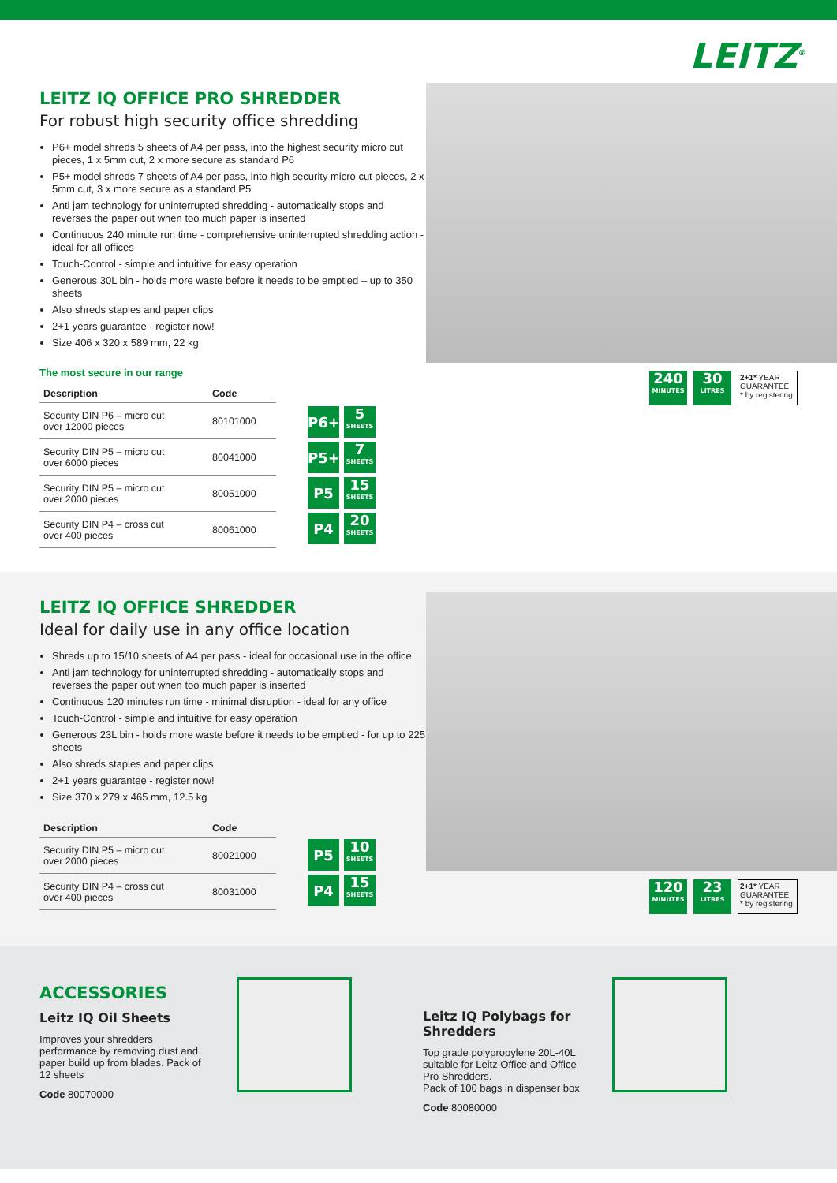LEITZ<sup>®</sup>
LEITZ IQ OFFICE PRO SHREDDER
For robust high security office shredding
P6+ model shreds 5 sheets of A4 per pass, into the highest security micro cut pieces, 1 x 5mm cut, 2 x more secure as standard P6
P5+ model shreds 7 sheets of A4 per pass, into high security micro cut pieces, 2 x 5mm cut, 3 x more secure as a standard P5
Anti jam technology for uninterrupted shredding - automatically stops and reverses the paper out when too much paper is inserted
Continuous 240 minute run time - comprehensive uninterrupted shredding action - ideal for all offices
Touch-Control - simple and intuitive for easy operation
Generous 30L bin - holds more waste before it needs to be emptied – up to 350 sheets
Also shreds staples and paper clips
2+1 years guarantee - register now!
Size 406 x 320 x 589 mm, 22 kg
The most secure in our range
| Description | Code |
| --- | --- |
| Security DIN P6 – micro cut over 12000 pieces | 80101000 |
| Security DIN P5 – micro cut over 6000 pieces | 80041000 |
| Security DIN P5 – micro cut over 2000 pieces | 80051000 |
| Security DIN P4 – cross cut over 400 pieces | 80061000 |
P6+ 5
SHEETS
P5+ 7
SHEETS
P5 15
SHEETS
P4 20
SHEETS
240
MINUTES 30
LITRES 2+1* YEAR GUARANTEE
* by registering
LEITZ IQ OFFICE SHREDDER
Ideal for daily use in any office location
Shreds up to 15/10 sheets of A4 per pass - ideal for occasional use in the office
Anti jam technology for uninterrupted shredding - automatically stops and reverses the paper out when too much paper is inserted
Continuous 120 minutes run time - minimal disruption - ideal for any office
Touch-Control - simple and intuitive for easy operation
Generous 23L bin - holds more waste before it needs to be emptied - for up to 225 sheets
Also shreds staples and paper clips
2+1 years guarantee - register now!
Size 370 x 279 x 465 mm, 12.5 kg
| Description | Code |
| --- | --- |
| Security DIN P5 – micro cut over 2000 pieces | 80021000 |
| Security DIN P4 – cross cut over 400 pieces | 80031000 |
P5 10
SHEETS
P4 15
SHEETS
120
MINUTES 23
LITRES 2+1* YEAR GUARANTEE
* by registering
ACCESSORIES
Leitz IQ Oil Sheets
Improves your shredders performance by removing dust and paper build up from blades. Pack of 12 sheets
Code 80070000
Leitz IQ Polybags for Shredders
Top grade polypropylene 20L-40L suitable for Leitz Office and Office Pro Shredders.
Pack of 100 bags in dispenser box
Code 80080000